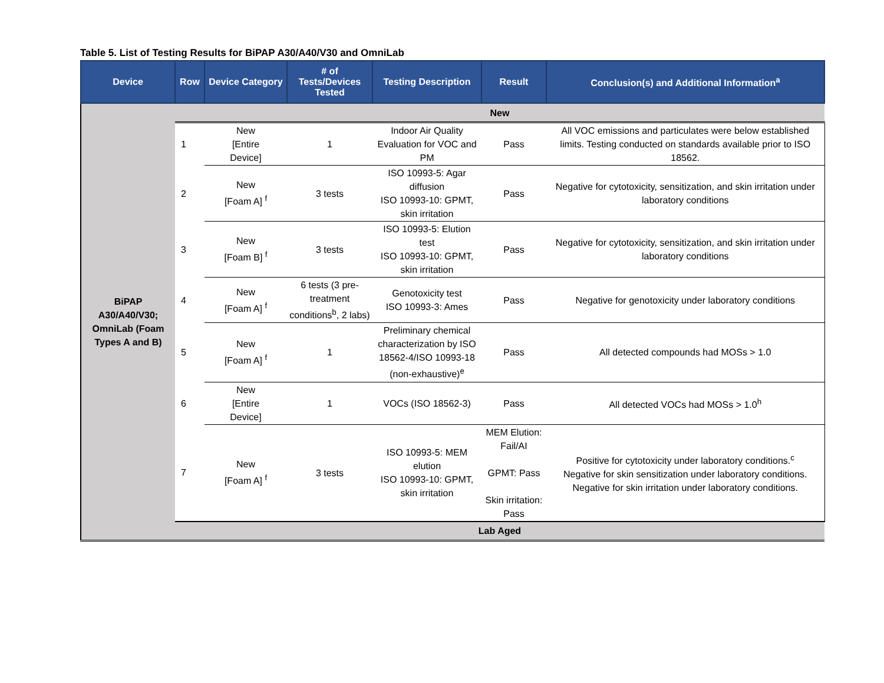Table 5. List of Testing Results for BiPAP A30/A40/V30 and OmniLab
| Device | Row | Device Category | # of Tests/Devices Tested | Testing Description | Result | Conclusion(s) and Additional Information<sup>a</sup> |
| --- | --- | --- | --- | --- | --- | --- |
| BiPAP A30/A40/V30; OmniLab (Foam Types A and B) | New | | | | | |
| | 1 | New [Entire Device] | 1 | Indoor Air Quality Evaluation for VOC and PM | Pass | All VOC emissions and particulates were below established limits. Testing conducted on standards available prior to ISO 18562. |
| | 2 | New [Foam A] <sup>f</sup> | 3 tests | ISO 10993-5: Agar diffusion ISO 10993-10: GPMT, skin irritation | Pass | Negative for cytotoxicity, sensitization, and skin irritation under laboratory conditions |
| | 3 | New [Foam B] <sup>f</sup> | 3 tests | ISO 10993-5: Elution test ISO 10993-10: GPMT, skin irritation | Pass | Negative for cytotoxicity, sensitization, and skin irritation under laboratory conditions |
| | 4 | New [Foam A] <sup>f</sup> | 6 tests (3 pre-treatment conditions<sup>b</sup>, 2 labs) | Genotoxicity test ISO 10993-3: Ames | Pass | Negative for genotoxicity under laboratory conditions |
| | 5 | New [Foam A] <sup>f</sup> | 1 | Preliminary chemical characterization by ISO 18562-4/ISO 10993-18 (non-exhaustive)<sup>e</sup> | Pass | All detected compounds had MOSs > 1.0 |
| | 6 | New [Entire Device] | 1 | VOCs (ISO 18562-3) | Pass | All detected VOCs had MOSs > 1.0<sup>h</sup> |
| | 7 | New [Foam A] <sup>f</sup> | 3 tests | ISO 10993-5: MEM elution ISO 10993-10: GPMT, skin irritation | MEM Elution: Fail/AI GPMT: Pass Skin irritation: Pass | Positive for cytotoxicity under laboratory conditions.<sup>c</sup> Negative for skin sensitization under laboratory conditions. Negative for skin irritation under laboratory conditions. |
| | Lab Aged | | | | | |